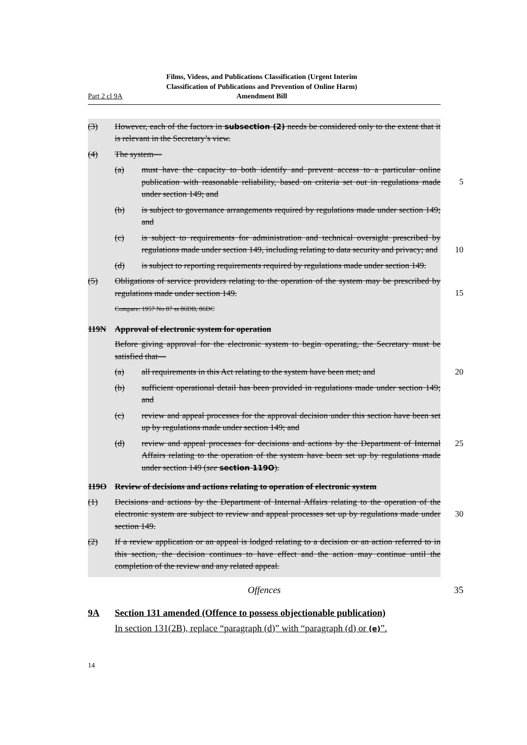Part 2 cl 9A
Films, Videos, and Publications Classification (Urgent Interim Classification of Publications and Prevention of Online Harm) Amendment Bill
(3) However, each of the factors in subsection (2) needs be considered only to the extent that it is relevant in the Secretary’s view.
(4) The system—
(a) must have the capacity to both identify and prevent access to a particular online publication with reasonable reliability, based on criteria set out in regulations made under section 149; and
5
(b) is subject to governance arrangements required by regulations made under section 149; and
(c) is subject to requirements for administration and technical oversight prescribed by regulations made under section 149, including relating to data security and privacy; and
10
(d) is subject to reporting requirements required by regulations made under section 149.
(5) Obligations of service providers relating to the operation of the system may be prescribed by regulations made under section 149.
15
Compare: 1957 No 87 ss 86DB, 86DC
119N Approval of electronic system for operation
Before giving approval for the electronic system to begin operating, the Secretary must be satisfied that—
(a) all requirements in this Act relating to the system have been met; and
20
(b) sufficient operational detail has been provided in regulations made under section 149; and
(c) review and appeal processes for the approval decision under this section have been set up by regulations made under section 149; and
(d) review and appeal processes for decisions and actions by the Department of Internal Affairs relating to the operation of the system have been set up by regulations made under section 149 (see section 119O).
25
119O Review of decisions and actions relating to operation of electronic system
(1) Decisions and actions by the Department of Internal Affairs relating to the operation of the electronic system are subject to review and appeal processes set up by regulations made under section 149.
30
(2) If a review application or an appeal is lodged relating to a decision or an action referred to in this section, the decision continues to have effect and the action may continue until the completion of the review and any related appeal.
Offences 35
9A Section 131 amended (Offence to possess objectionable publication)
In section 131(2B), replace “paragraph (d)” with “paragraph (d) or (e)”.
14